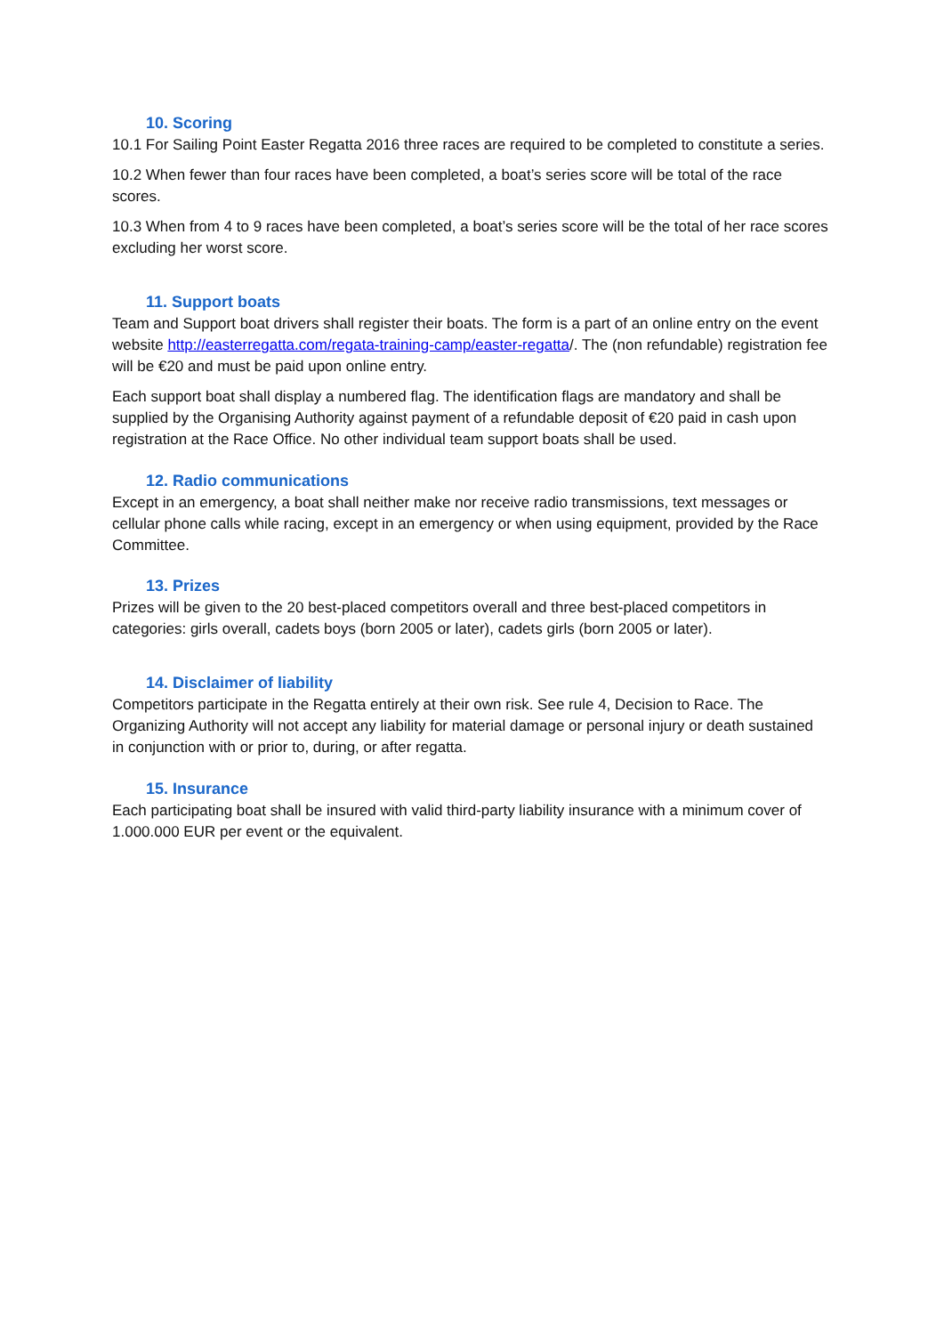10. Scoring
10.1 For Sailing Point Easter Regatta 2016 three races are required to be completed to constitute a series.
10.2 When fewer than four races have been completed, a boat’s series score will be total of the race scores.
10.3 When from 4 to 9 races have been completed, a boat’s series score will be the total of her race scores excluding her worst score.
11. Support boats
Team and Support boat drivers shall register their boats. The form is a part of an online entry on the event website http://easterregatta.com/regata-training-camp/easter-regatta/. The (non refundable) registration fee will be €20 and must be paid upon online entry.
Each support boat shall display a numbered flag. The identification flags are mandatory and shall be supplied by the Organising Authority against payment of a refundable deposit of €20 paid in cash upon registration at the Race Office. No other individual team support boats shall be used.
12. Radio communications
Except in an emergency, a boat shall neither make nor receive radio transmissions, text messages or cellular phone calls while racing, except in an emergency or when using equipment, provided by the Race Committee.
13. Prizes
Prizes will be given to the 20 best-placed competitors overall and three best-placed competitors in categories: girls overall, cadets boys (born 2005 or later), cadets girls (born 2005 or later).
14. Disclaimer of liability
Competitors participate in the Regatta entirely at their own risk. See rule 4, Decision to Race. The Organizing Authority will not accept any liability for material damage or personal injury or death sustained in conjunction with or prior to, during, or after regatta.
15. Insurance
Each participating boat shall be insured with valid third-party liability insurance with a minimum cover of 1.000.000 EUR per event or the equivalent.